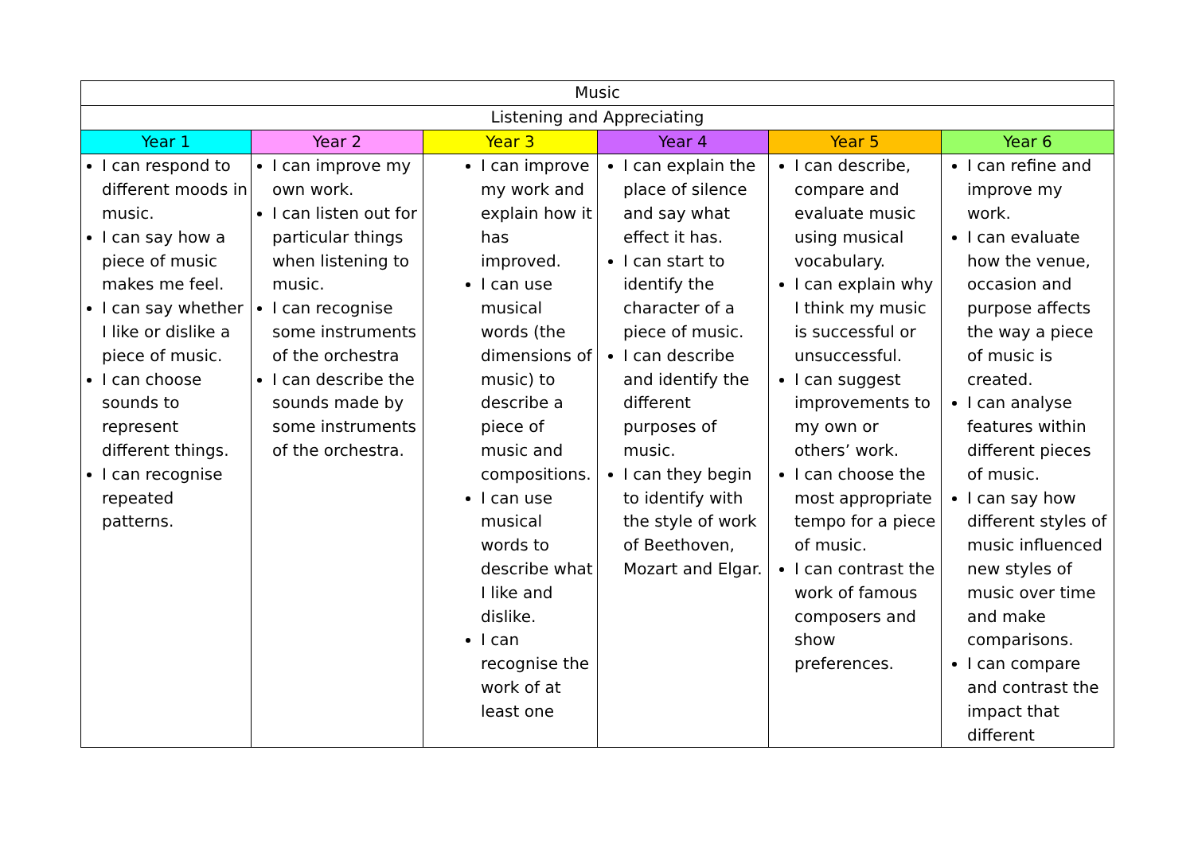| Music | | | | | |
| --- | --- | --- | --- | --- | --- |
| Listening and Appreciating | | | | | |
| Year 1 | Year 2 | Year 3 | Year 4 | Year 5 | Year 6 |
| I can respond to different moods in music. I can say how a piece of music makes me feel. I can say whether I like or dislike a piece of music. I can choose sounds to represent different things. I can recognise repeated patterns. | I can improve my own work. I can listen out for particular things when listening to music. I can recognise some instruments of the orchestra I can describe the sounds made by some instruments of the orchestra. | I can improve my work and explain how it has improved. I can use musical words (the dimensions of music) to describe a piece of music and compositions. I can use musical words to describe what I like and dislike. I can recognise the work of at least one | I can explain the place of silence and say what effect it has. I can start to identify the character of a piece of music. I can describe and identify the different purposes of music. I can they begin to identify with the style of work of Beethoven, Mozart and Elgar. | I can describe, compare and evaluate music using musical vocabulary. I can explain why I think my music is successful or unsuccessful. I can suggest improvements to my own or others’ work. I can choose the most appropriate tempo for a piece of music. I can contrast the work of famous composers and show preferences. | I can refine and improve my work. I can evaluate how the venue, occasion and purpose affects the way a piece of music is created. I can analyse features within different pieces of music. I can say how different styles of music influenced new styles of music over time and make comparisons. I can compare and contrast the impact that different |